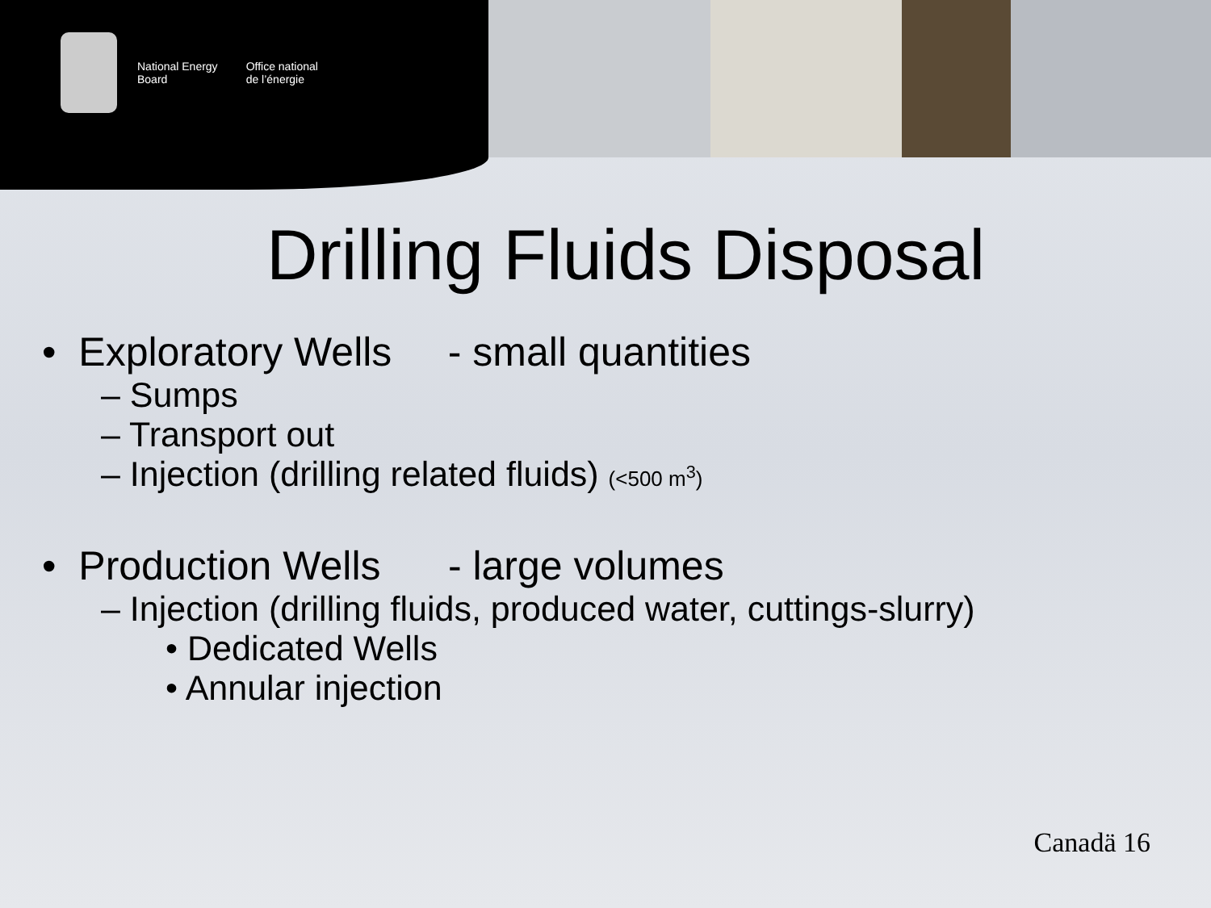National Energy
Board
Office national
de l’énergie
Drilling Fluids Disposal
• Exploratory Wells - small quantities
– Sumps
– Transport out
– Injection (drilling related fluids) (<500 m<sup>3</sup>)
• Production Wells - large volumes
– Injection (drilling fluids, produced water, cuttings-slurry)
• Dedicated Wells
• Annular injection
Canadä 16